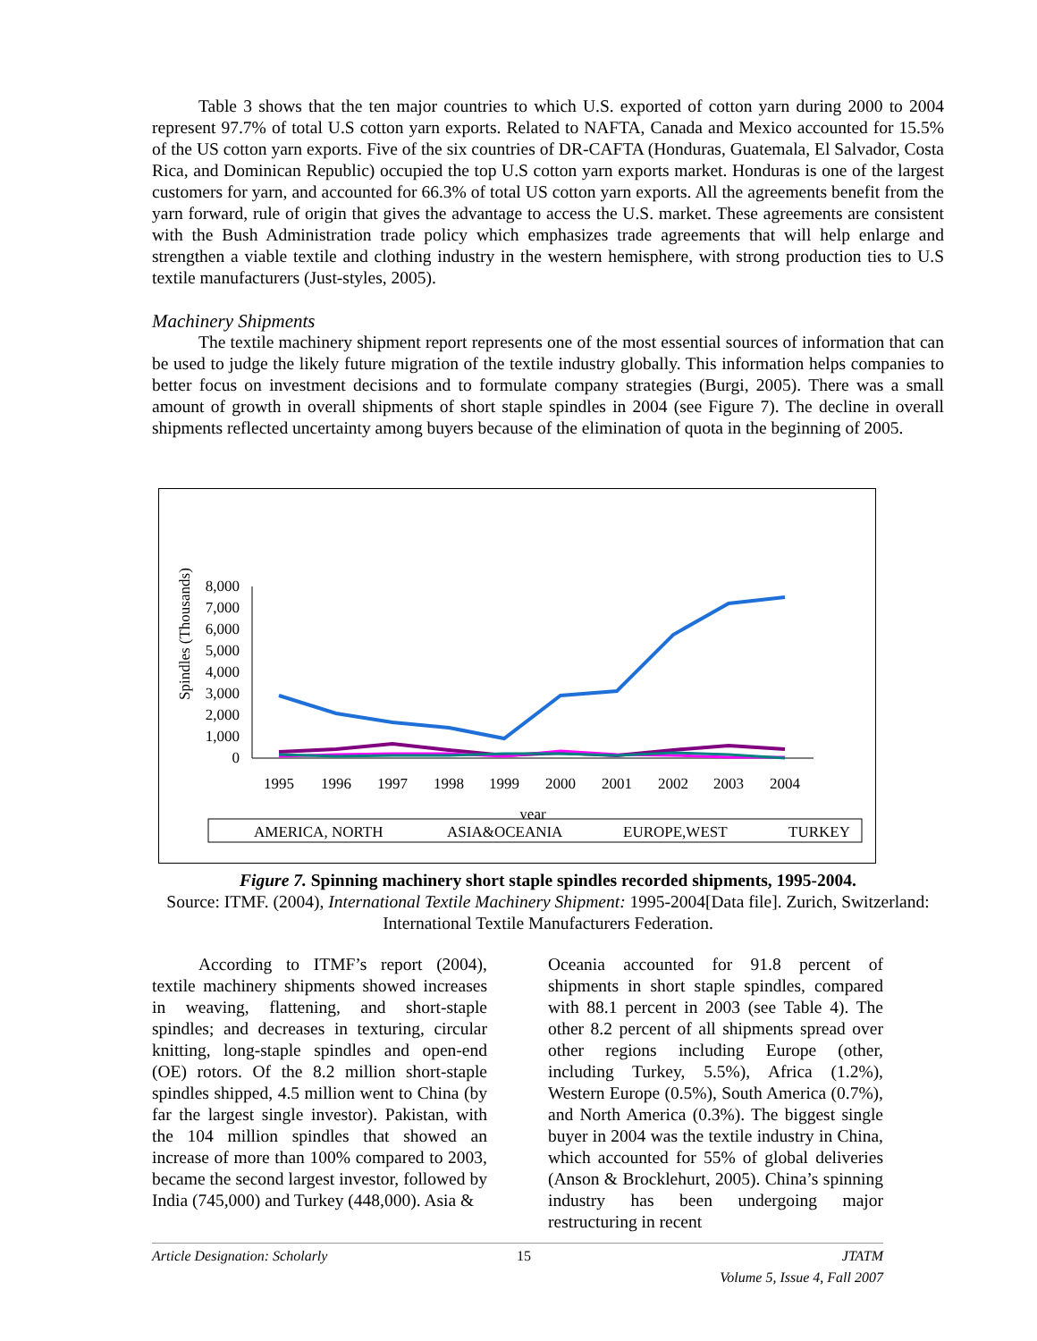Table 3 shows that the ten major countries to which U.S. exported of cotton yarn during 2000 to 2004 represent 97.7% of total U.S cotton yarn exports. Related to NAFTA, Canada and Mexico accounted for 15.5% of the US cotton yarn exports. Five of the six countries of DR-CAFTA (Honduras, Guatemala, El Salvador, Costa Rica, and Dominican Republic) occupied the top U.S cotton yarn exports market. Honduras is one of the largest customers for yarn, and accounted for 66.3% of total US cotton yarn exports. All the agreements benefit from the yarn forward, rule of origin that gives the advantage to access the U.S. market. These agreements are consistent with the Bush Administration trade policy which emphasizes trade agreements that will help enlarge and strengthen a viable textile and clothing industry in the western hemisphere, with strong production ties to U.S textile manufacturers (Just-styles, 2005).
Machinery Shipments
The textile machinery shipment report represents one of the most essential sources of information that can be used to judge the likely future migration of the textile industry globally. This information helps companies to better focus on investment decisions and to formulate company strategies (Burgi, 2005). There was a small amount of growth in overall shipments of short staple spindles in 2004 (see Figure 7). The decline in overall shipments reflected uncertainty among buyers because of the elimination of quota in the beginning of 2005.
Spindles (Thousands)
8,000
7,000
6,000
5,000
4,000
3,000
2,000
1,000
0
1995
1996
1997
1998
1999
2000
2001
2002
2003
2004
year
AMERICA, NORTH
ASIA&OCEANIA
EUROPE,WEST
TURKEY
Figure 7. Spinning machinery short staple spindles recorded shipments, 1995-2004.
Source: ITMF. (2004), International Textile Machinery Shipment: 1995-2004[Data file]. Zurich, Switzerland: International Textile Manufacturers Federation.
According to ITMF’s report (2004), textile machinery shipments showed increases in weaving, flattening, and short-staple spindles; and decreases in texturing, circular knitting, long-staple spindles and open-end (OE) rotors. Of the 8.2 million short-staple spindles shipped, 4.5 million went to China (by far the largest single investor). Pakistan, with the 104 million spindles that showed an increase of more than 100% compared to 2003, became the second largest investor, followed by India (745,000) and Turkey (448,000). Asia &
Oceania accounted for 91.8 percent of shipments in short staple spindles, compared with 88.1 percent in 2003 (see Table 4). The other 8.2 percent of all shipments spread over other regions including Europe (other, including Turkey, 5.5%), Africa (1.2%), Western Europe (0.5%), South America (0.7%), and North America (0.3%). The biggest single buyer in 2004 was the textile industry in China, which accounted for 55% of global deliveries (Anson & Brocklehurt, 2005). China’s spinning industry has been undergoing major restructuring in recent
Article Designation: Scholarly 15 JTATM
Volume 5, Issue 4, Fall 2007